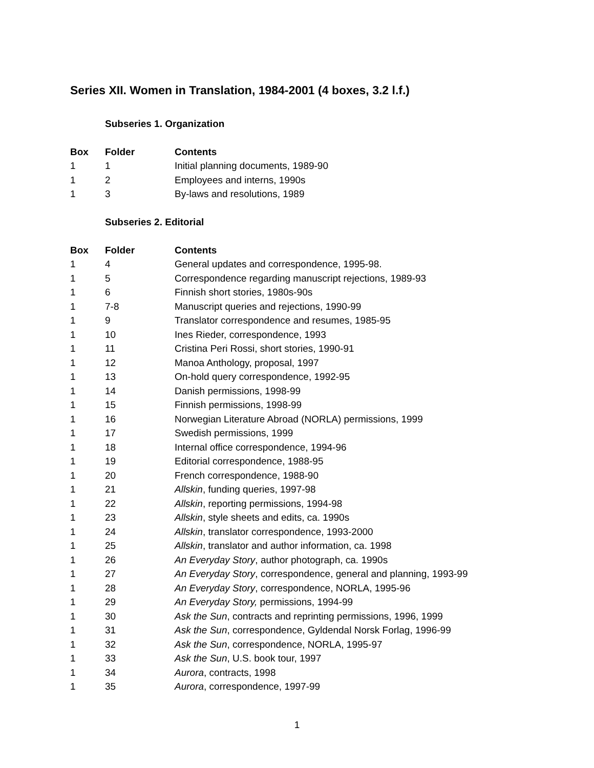Series XII. Women in Translation, 1984-2001 (4 boxes, 3.2 l.f.)
Subseries 1. Organization
| Box | Folder | Contents |
| --- | --- | --- |
| 1 | 1 | Initial planning documents, 1989-90 |
| 1 | 2 | Employees and interns, 1990s |
| 1 | 3 | By-laws and resolutions, 1989 |
Subseries 2. Editorial
| Box | Folder | Contents |
| --- | --- | --- |
| 1 | 4 | General updates and correspondence, 1995-98. |
| 1 | 5 | Correspondence regarding manuscript rejections, 1989-93 |
| 1 | 6 | Finnish short stories, 1980s-90s |
| 1 | 7-8 | Manuscript queries and rejections, 1990-99 |
| 1 | 9 | Translator correspondence and resumes, 1985-95 |
| 1 | 10 | Ines Rieder, correspondence, 1993 |
| 1 | 11 | Cristina Peri Rossi, short stories, 1990-91 |
| 1 | 12 | Manoa Anthology, proposal, 1997 |
| 1 | 13 | On-hold query correspondence, 1992-95 |
| 1 | 14 | Danish permissions, 1998-99 |
| 1 | 15 | Finnish permissions, 1998-99 |
| 1 | 16 | Norwegian Literature Abroad (NORLA) permissions, 1999 |
| 1 | 17 | Swedish permissions, 1999 |
| 1 | 18 | Internal office correspondence, 1994-96 |
| 1 | 19 | Editorial correspondence, 1988-95 |
| 1 | 20 | French correspondence, 1988-90 |
| 1 | 21 | Allskin , funding queries, 1997-98 |
| 1 | 22 | Allskin , reporting permissions, 1994-98 |
| 1 | 23 | Allskin , style sheets and edits, ca. 1990s |
| 1 | 24 | Allskin , translator correspondence, 1993-2000 |
| 1 | 25 | Allskin , translator and author information, ca. 1998 |
| 1 | 26 | An Everyday Story , author photograph, ca. 1990s |
| 1 | 27 | An Everyday Story , correspondence, general and planning, 1993-99 |
| 1 | 28 | An Everyday Story , correspondence, NORLA, 1995-96 |
| 1 | 29 | An Everyday Story, permissions, 1994-99 |
| 1 | 30 | Ask the Sun , contracts and reprinting permissions, 1996, 1999 |
| 1 | 31 | Ask the Sun , correspondence, Gyldendal Norsk Forlag, 1996-99 |
| 1 | 32 | Ask the Sun , correspondence, NORLA, 1995-97 |
| 1 | 33 | Ask the Sun , U.S. book tour, 1997 |
| 1 | 34 | Aurora , contracts, 1998 |
| 1 | 35 | Aurora , correspondence, 1997-99 |
1